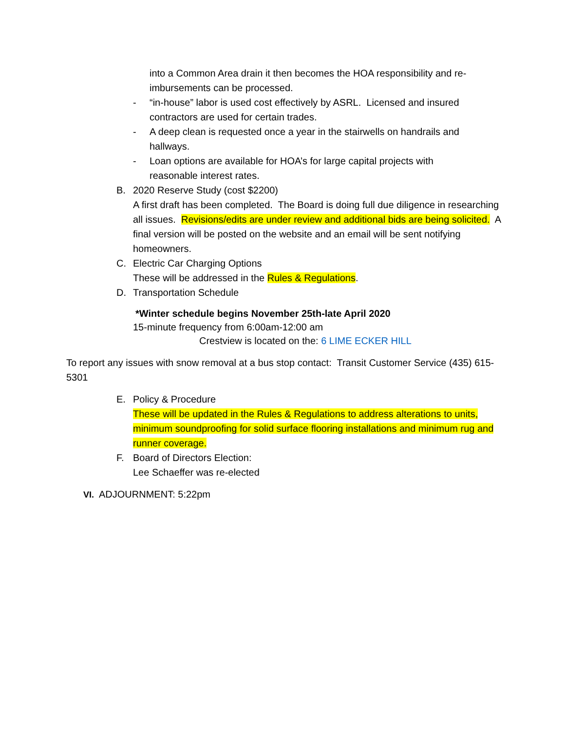into a Common Area drain it then becomes the HOA responsibility and re-imbursements can be processed.
- “in-house” labor is used cost effectively by ASRL. Licensed and insured contractors are used for certain trades.
- A deep clean is requested once a year in the stairwells on handrails and hallways.
- Loan options are available for HOA’s for large capital projects with reasonable interest rates.
B. 2020 Reserve Study (cost $2200)
A first draft has been completed. The Board is doing full due diligence in researching all issues. Revisions/edits are under review and additional bids are being solicited. A final version will be posted on the website and an email will be sent notifying homeowners.
C. Electric Car Charging Options
These will be addressed in the Rules & Regulations.
D. Transportation Schedule
*Winter schedule begins November 25th-late April 2020
15-minute frequency from 6:00am-12:00 am
Crestview is located on the: 6 LIME ECKER HILL
To report any issues with snow removal at a bus stop contact: Transit Customer Service (435) 615-5301
E. Policy & Procedure
These will be updated in the Rules & Regulations to address alterations to units, minimum soundproofing for solid surface flooring installations and minimum rug and runner coverage.
F. Board of Directors Election:
Lee Schaeffer was re-elected
VI. ADJOURNMENT: 5:22pm